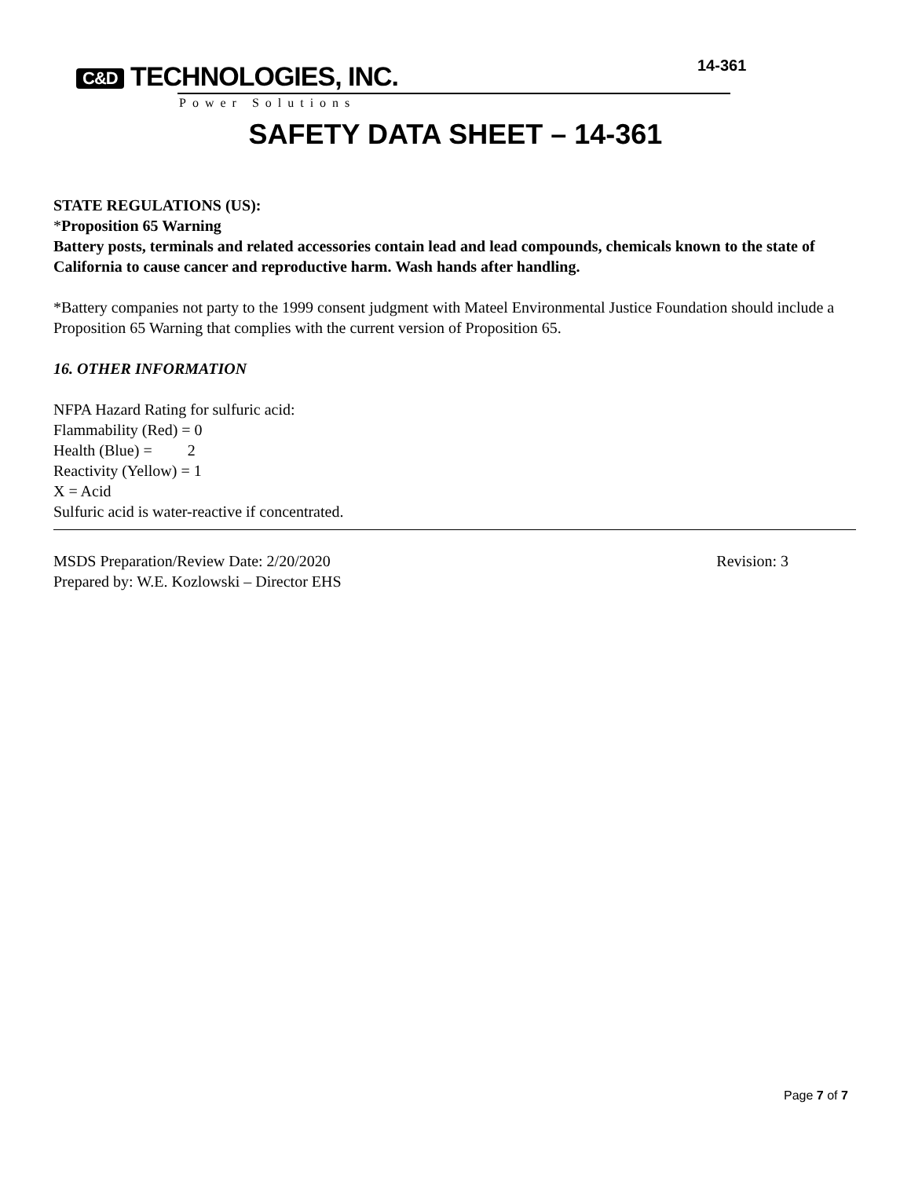C&D TECHNOLOGIES, INC.
Power Solutions
14-361
SAFETY DATA SHEET – 14-361
STATE REGULATIONS (US):
*Proposition 65 Warning
Battery posts, terminals and related accessories contain lead and lead compounds, chemicals known to the state of California to cause cancer and reproductive harm. Wash hands after handling.
*Battery companies not party to the 1999 consent judgment with Mateel Environmental Justice Foundation should include a Proposition 65 Warning that complies with the current version of Proposition 65.
16. OTHER INFORMATION
NFPA Hazard Rating for sulfuric acid:
Flammability (Red) = 0
Health (Blue) = 2
Reactivity (Yellow) = 1
X = Acid
Sulfuric acid is water-reactive if concentrated.
MSDS Preparation/Review Date: 2/20/2020 Revision: 3
Prepared by: W.E. Kozlowski – Director EHS
Page 7 of 7